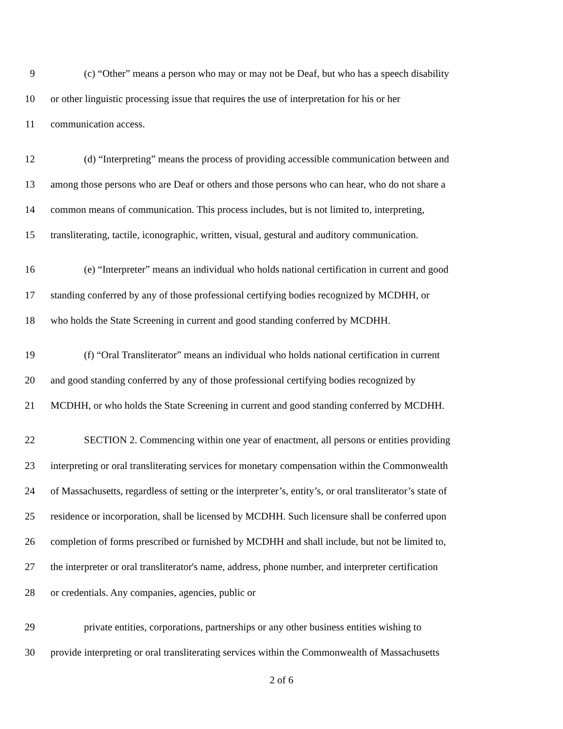9 (c) “Other” means a person who may or may not be Deaf, but who has a speech disability
10 or other linguistic processing issue that requires the use of interpretation for his or her
11 communication access.
12 (d) “Interpreting” means the process of providing accessible communication between and
13 among those persons who are Deaf or others and those persons who can hear, who do not share a
14 common means of communication. This process includes, but is not limited to, interpreting,
15 transliterating, tactile, iconographic, written, visual, gestural and auditory communication.
16 (e) “Interpreter” means an individual who holds national certification in current and good
17 standing conferred by any of those professional certifying bodies recognized by MCDHH, or
18 who holds the State Screening in current and good standing conferred by MCDHH.
19 (f) “Oral Transliterator” means an individual who holds national certification in current
20 and good standing conferred by any of those professional certifying bodies recognized by
21 MCDHH, or who holds the State Screening in current and good standing conferred by MCDHH.
22 SECTION 2. Commencing within one year of enactment, all persons or entities providing
23 interpreting or oral transliterating services for monetary compensation within the Commonwealth
24 of Massachusetts, regardless of setting or the interpreter’s, entity’s, or oral transliterator’s state of
25 residence or incorporation, shall be licensed by MCDHH. Such licensure shall be conferred upon
26 completion of forms prescribed or furnished by MCDHH and shall include, but not be limited to,
27 the interpreter or oral transliterator's name, address, phone number, and interpreter certification
28 or credentials. Any companies, agencies, public or
29 private entities, corporations, partnerships or any other business entities wishing to
30 provide interpreting or oral transliterating services within the Commonwealth of Massachusetts
2 of 6